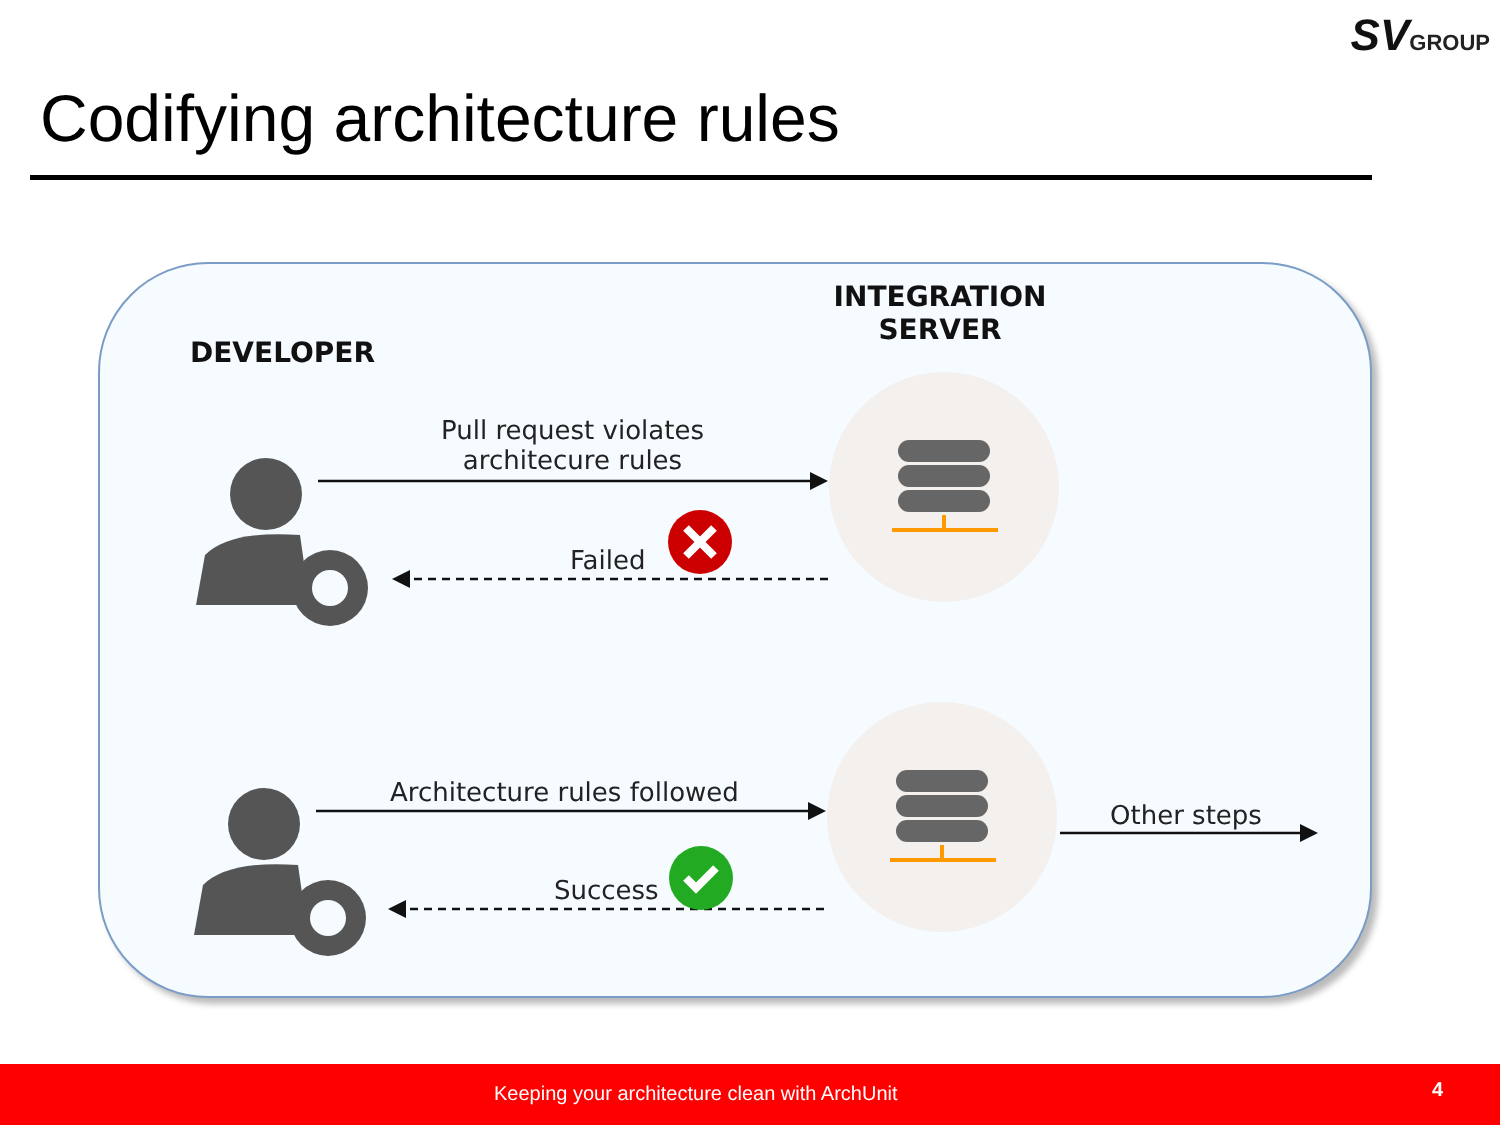SVGROUP
Codifying architecture rules
DEVELOPER
INTEGRATION
SERVER
Pull request violates
architecure rules
Failed
Architecture rules followed
Success
Other steps
Keeping your architecture clean with ArchUnit 4